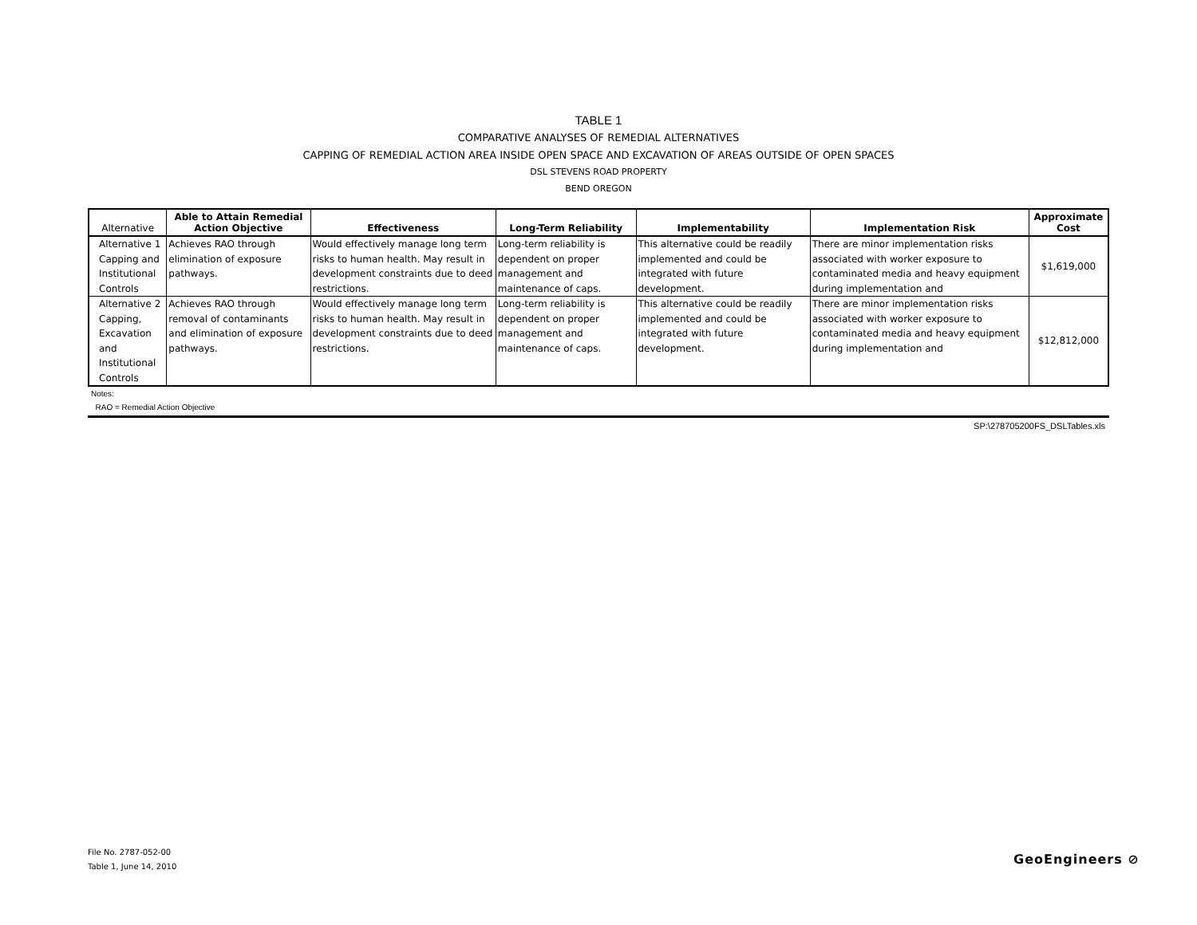TABLE 1
COMPARATIVE ANALYSES OF REMEDIAL ALTERNATIVES
CAPPING OF REMEDIAL ACTION AREA INSIDE OPEN SPACE AND EXCAVATION OF AREAS OUTSIDE OF OPEN SPACES
DSL STEVENS ROAD PROPERTY
BEND OREGON
| Alternative | Able to Attain Remedial Action Objective | Effectiveness | Long-Term Reliability | Implementability | Implementation Risk | Approximate Cost |
| --- | --- | --- | --- | --- | --- | --- |
| Alternative 1 Capping and Institutional Controls | Achieves RAO through elimination of exposure pathways. | Would effectively manage long term risks to human health. May result in development constraints due to deed restrictions. | Long-term reliability is dependent on proper management and maintenance of caps. | This alternative could be readily implemented and could be integrated with future development. | There are minor implementation risks associated with worker exposure to contaminated media and heavy equipment during implementation and | $1,619,000 |
| Alternative 2 Capping, Excavation and Institutional Controls | Achieves RAO through removal of contaminants and elimination of exposure pathways. | Would effectively manage long term risks to human health. May result in development constraints due to deed restrictions. | Long-term reliability is dependent on proper management and maintenance of caps. | This alternative could be readily implemented and could be integrated with future development. | There are minor implementation risks associated with worker exposure to contaminated media and heavy equipment during implementation and | $12,812,000 |
Notes:
RAO = Remedial Action Objective
SP:\278705200FS_DSLTables.xls
File No. 2787-052-00
Table 1, June 14, 2010
GeoEngineers ⊘